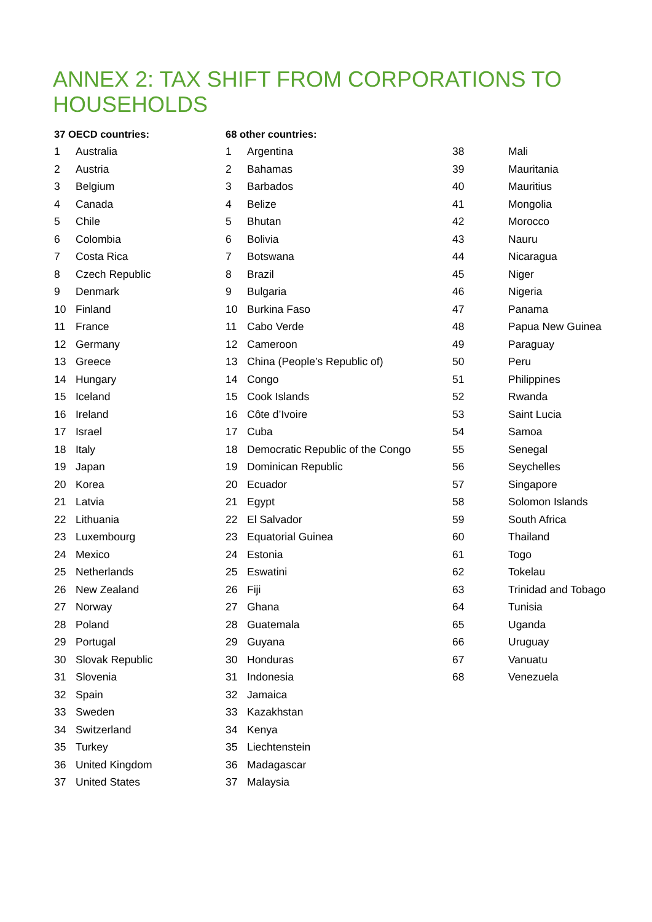ANNEX 2: TAX SHIFT FROM CORPORATIONS TO HOUSEHOLDS
| 37 OECD countries: | | 68 other countries: | | | |
| --- | --- | --- | --- | --- | --- |
| 1 | Australia | 1 | Argentina | 38 | Mali |
| 2 | Austria | 2 | Bahamas | 39 | Mauritania |
| 3 | Belgium | 3 | Barbados | 40 | Mauritius |
| 4 | Canada | 4 | Belize | 41 | Mongolia |
| 5 | Chile | 5 | Bhutan | 42 | Morocco |
| 6 | Colombia | 6 | Bolivia | 43 | Nauru |
| 7 | Costa Rica | 7 | Botswana | 44 | Nicaragua |
| 8 | Czech Republic | 8 | Brazil | 45 | Niger |
| 9 | Denmark | 9 | Bulgaria | 46 | Nigeria |
| 10 | Finland | 10 | Burkina Faso | 47 | Panama |
| 11 | France | 11 | Cabo Verde | 48 | Papua New Guinea |
| 12 | Germany | 12 | Cameroon | 49 | Paraguay |
| 13 | Greece | 13 | China (People’s Republic of) | 50 | Peru |
| 14 | Hungary | 14 | Congo | 51 | Philippines |
| 15 | Iceland | 15 | Cook Islands | 52 | Rwanda |
| 16 | Ireland | 16 | Côte d’Ivoire | 53 | Saint Lucia |
| 17 | Israel | 17 | Cuba | 54 | Samoa |
| 18 | Italy | 18 | Democratic Republic of the Congo | 55 | Senegal |
| 19 | Japan | 19 | Dominican Republic | 56 | Seychelles |
| 20 | Korea | 20 | Ecuador | 57 | Singapore |
| 21 | Latvia | 21 | Egypt | 58 | Solomon Islands |
| 22 | Lithuania | 22 | El Salvador | 59 | South Africa |
| 23 | Luxembourg | 23 | Equatorial Guinea | 60 | Thailand |
| 24 | Mexico | 24 | Estonia | 61 | Togo |
| 25 | Netherlands | 25 | Eswatini | 62 | Tokelau |
| 26 | New Zealand | 26 | Fiji | 63 | Trinidad and Tobago |
| 27 | Norway | 27 | Ghana | 64 | Tunisia |
| 28 | Poland | 28 | Guatemala | 65 | Uganda |
| 29 | Portugal | 29 | Guyana | 66 | Uruguay |
| 30 | Slovak Republic | 30 | Honduras | 67 | Vanuatu |
| 31 | Slovenia | 31 | Indonesia | 68 | Venezuela |
| 32 | Spain | 32 | Jamaica | | |
| 33 | Sweden | 33 | Kazakhstan | | |
| 34 | Switzerland | 34 | Kenya | | |
| 35 | Turkey | 35 | Liechtenstein | | |
| 36 | United Kingdom | 36 | Madagascar | | |
| 37 | United States | 37 | Malaysia | | |